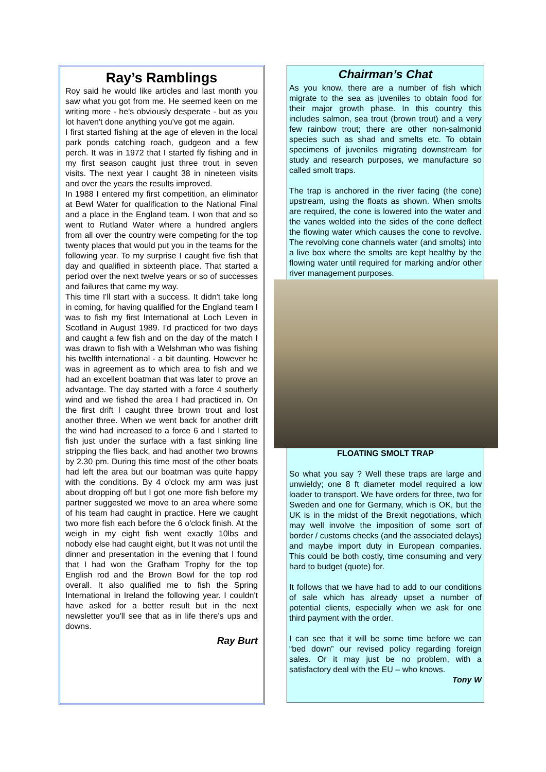Ray’s Ramblings
Roy said he would like articles and last month you saw what you got from me. He seemed keen on me writing more - he's obviously desperate - but as you lot haven't done anything you've got me again.
I first started fishing at the age of eleven in the local park ponds catching roach, gudgeon and a few perch. It was in 1972 that I started fly fishing and in my first season caught just three trout in seven visits. The next year I caught 38 in nineteen visits and over the years the results improved.
In 1988 I entered my first competition, an eliminator at Bewl Water for qualification to the National Final and a place in the England team. I won that and so went to Rutland Water where a hundred anglers from all over the country were competing for the top twenty places that would put you in the teams for the following year. To my surprise I caught five fish that day and qualified in sixteenth place. That started a period over the next twelve years or so of successes and failures that came my way.
This time I'll start with a success. It didn't take long in coming, for having qualified for the England team I was to fish my first International at Loch Leven in Scotland in August 1989. I'd practiced for two days and caught a few fish and on the day of the match I was drawn to fish with a Welshman who was fishing his twelfth international - a bit daunting. However he was in agreement as to which area to fish and we had an excellent boatman that was later to prove an advantage. The day started with a force 4 southerly wind and we fished the area I had practiced in. On the first drift I caught three brown trout and lost another three. When we went back for another drift the wind had increased to a force 6 and I started to fish just under the surface with a fast sinking line stripping the flies back, and had another two browns by 2.30 pm. During this time most of the other boats had left the area but our boatman was quite happy with the conditions. By 4 o'clock my arm was just about dropping off but I got one more fish before my partner suggested we move to an area where some of his team had caught in practice. Here we caught two more fish each before the 6 o'clock finish. At the weigh in my eight fish went exactly 10lbs and nobody else had caught eight, but It was not until the dinner and presentation in the evening that I found that I had won the Grafham Trophy for the top English rod and the Brown Bowl for the top rod overall. It also qualified me to fish the Spring International in Ireland the following year. I couldn't have asked for a better result but in the next newsletter you'll see that as in life there's ups and downs.
Ray Burt
Chairman’s Chat
As you know, there are a number of fish which migrate to the sea as juveniles to obtain food for their major growth phase. In this country this includes salmon, sea trout (brown trout) and a very few rainbow trout; there are other non-salmonid species such as shad and smelts etc. To obtain specimens of juveniles migrating downstream for study and research purposes, we manufacture so called smolt traps.
The trap is anchored in the river facing (the cone) upstream, using the floats as shown. When smolts are required, the cone is lowered into the water and the vanes welded into the sides of the cone deflect the flowing water which causes the cone to revolve. The revolving cone channels water (and smolts) into a live box where the smolts are kept healthy by the flowing water until required for marking and/or other river management purposes.
FLOATING SMOLT TRAP
So what you say ? Well these traps are large and unwieldy; one 8 ft diameter model required a low loader to transport. We have orders for three, two for Sweden and one for Germany, which is OK, but the UK is in the midst of the Brexit negotiations, which may well involve the imposition of some sort of border / customs checks (and the associated delays) and maybe import duty in European companies. This could be both costly, time consuming and very hard to budget (quote) for.
It follows that we have had to add to our conditions of sale which has already upset a number of potential clients, especially when we ask for one third payment with the order.
I can see that it will be some time before we can “bed down” our revised policy regarding foreign sales. Or it may just be no problem, with a satisfactory deal with the EU – who knows.
Tony W